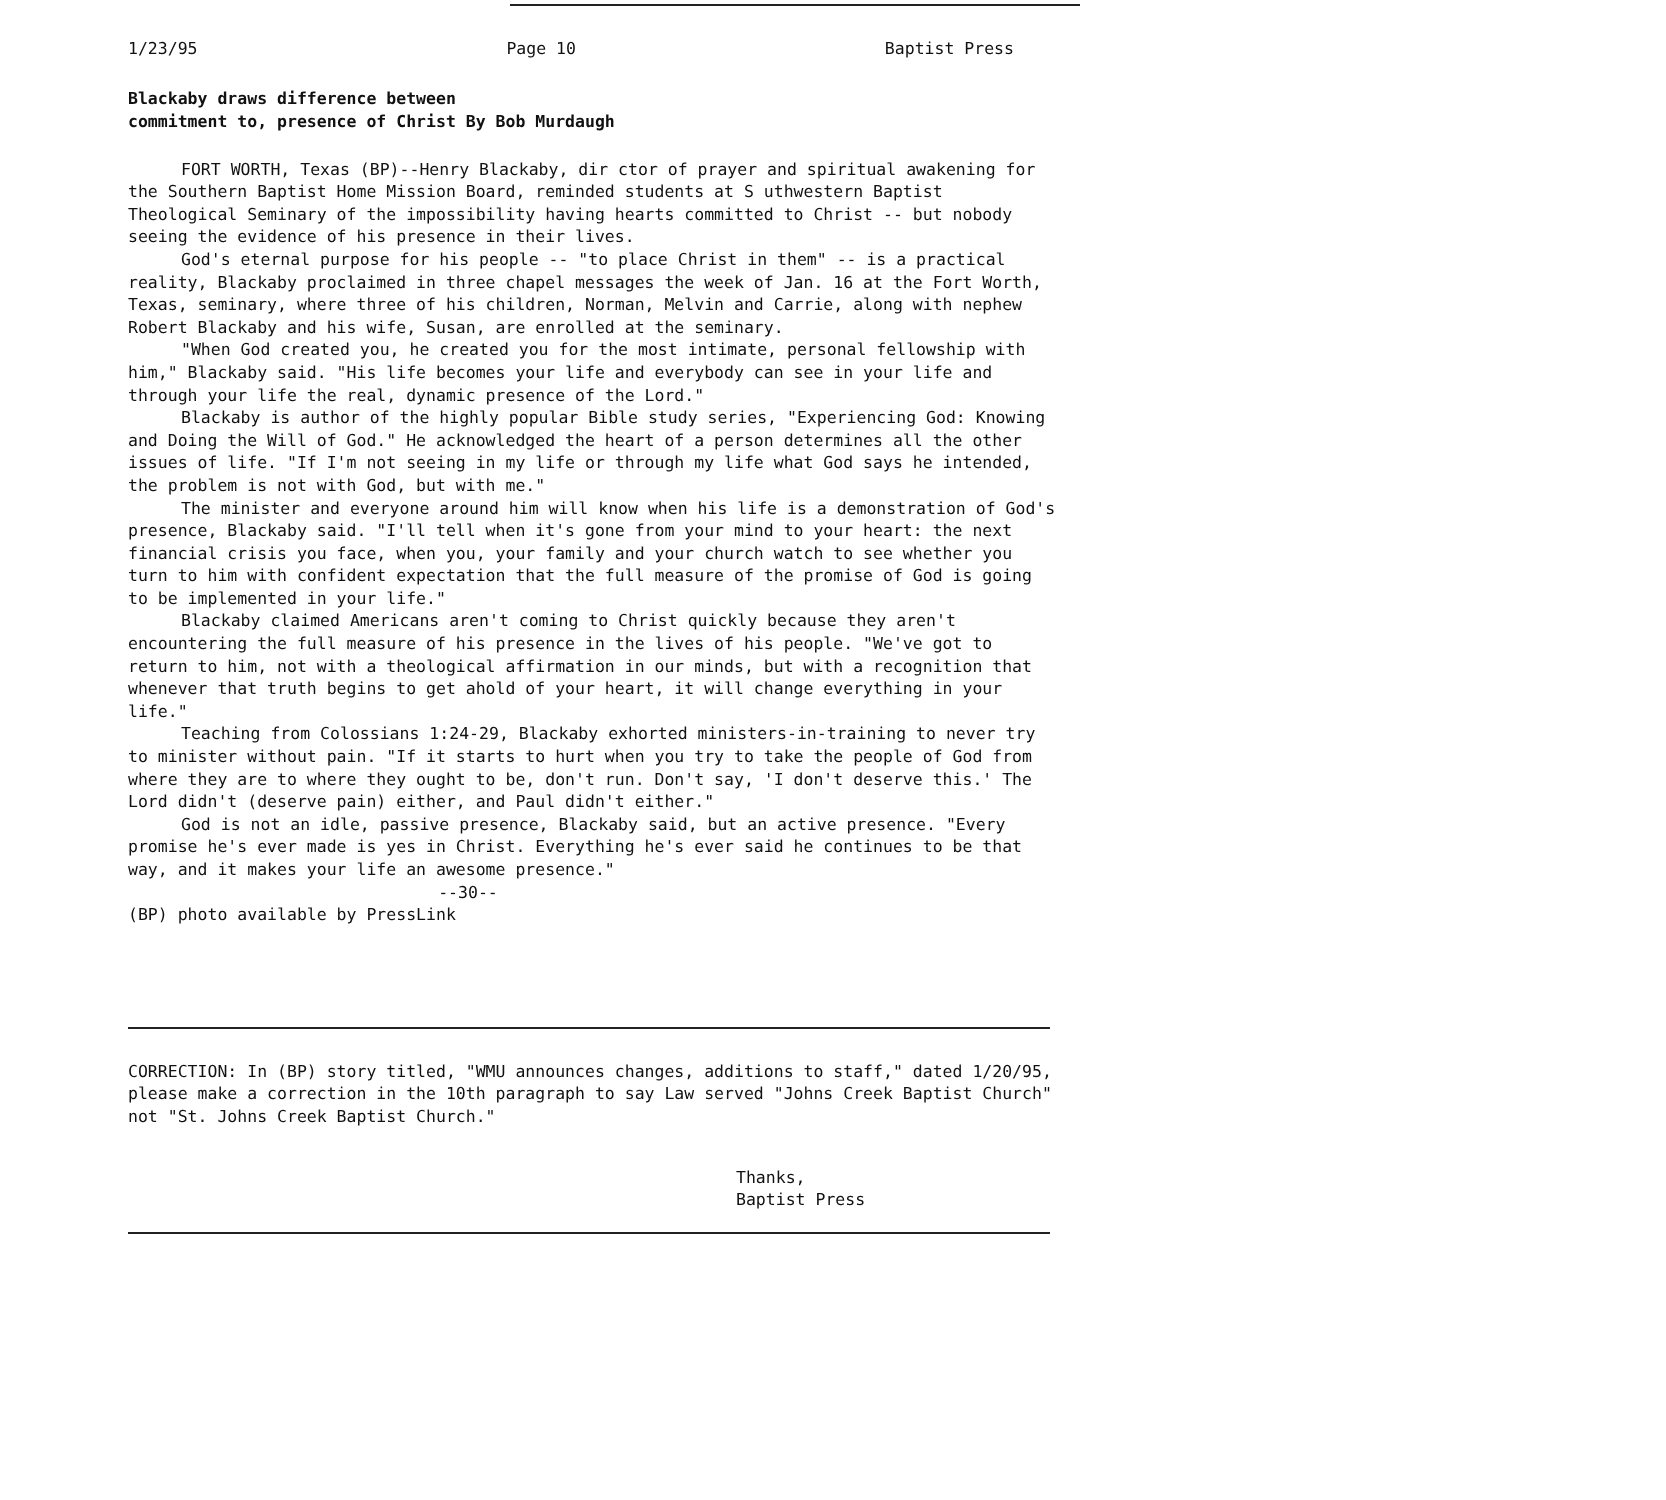1/23/95 Page 10 Baptist Press
Blackaby draws difference between
commitment to, presence of Christ By Bob Murdaugh
FORT WORTH, Texas (BP)--Henry Blackaby, dir ctor of prayer and spiritual awakening for the Southern Baptist Home Mission Board, reminded students at S uthwestern Baptist Theological Seminary of the impossibility having hearts committed to Christ -- but nobody seeing the evidence of his presence in their lives.
God's eternal purpose for his people -- "to place Christ in them" -- is a practical reality, Blackaby proclaimed in three chapel messages the week of Jan. 16 at the Fort Worth, Texas, seminary, where three of his children, Norman, Melvin and Carrie, along with nephew Robert Blackaby and his wife, Susan, are enrolled at the seminary.
"When God created you, he created you for the most intimate, personal fellowship with him," Blackaby said. "His life becomes your life and everybody can see in your life and through your life the real, dynamic presence of the Lord."
Blackaby is author of the highly popular Bible study series, "Experiencing God: Knowing and Doing the Will of God." He acknowledged the heart of a person determines all the other issues of life. "If I'm not seeing in my life or through my life what God says he intended, the problem is not with God, but with me."
The minister and everyone around him will know when his life is a demonstration of God's presence, Blackaby said. "I'll tell when it's gone from your mind to your heart: the next financial crisis you face, when you, your family and your church watch to see whether you turn to him with confident expectation that the full measure of the promise of God is going to be implemented in your life."
Blackaby claimed Americans aren't coming to Christ quickly because they aren't encountering the full measure of his presence in the lives of his people. "We've got to return to him, not with a theological affirmation in our minds, but with a recognition that whenever that truth begins to get ahold of your heart, it will change everything in your life."
Teaching from Colossians 1:24-29, Blackaby exhorted ministers-in-training to never try to minister without pain. "If it starts to hurt when you try to take the people of God from where they are to where they ought to be, don't run. Don't say, 'I don't deserve this.' The Lord didn't (deserve pain) either, and Paul didn't either."
God is not an idle, passive presence, Blackaby said, but an active presence. "Every promise he's ever made is yes in Christ. Everything he's ever said he continues to be that way, and it makes your life an awesome presence."
--30--
(BP) photo available by PressLink
CORRECTION: In (BP) story titled, "WMU announces changes, additions to staff," dated 1/20/95, please make a correction in the 10th paragraph to say Law served "Johns Creek Baptist Church" not "St. Johns Creek Baptist Church."
Thanks,
Baptist Press